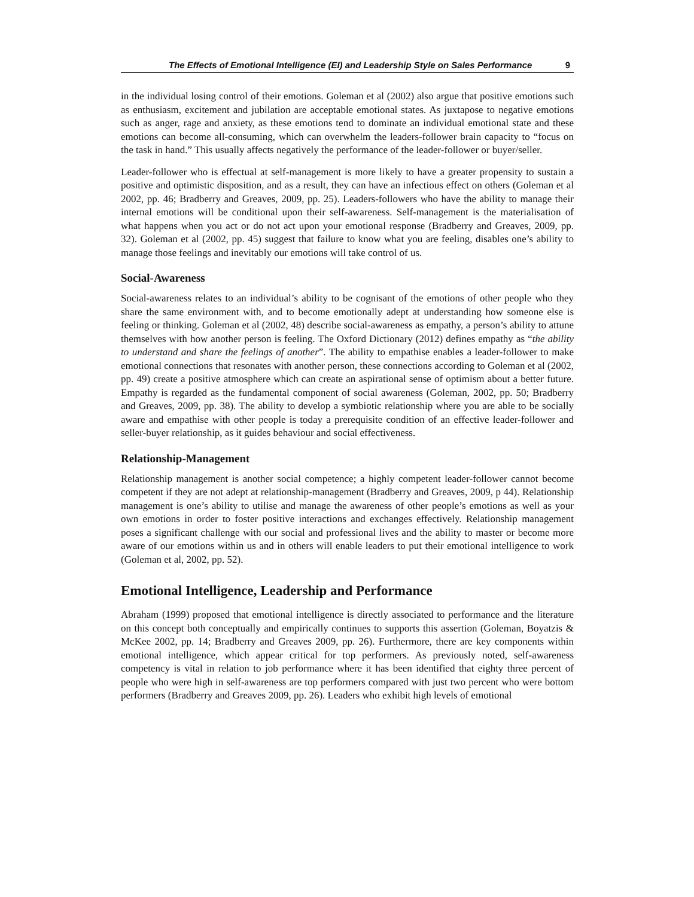The Effects of Emotional Intelligence (EI) and Leadership Style on Sales Performance 9
in the individual losing control of their emotions. Goleman et al (2002) also argue that positive emotions such as enthusiasm, excitement and jubilation are acceptable emotional states. As juxtapose to negative emotions such as anger, rage and anxiety, as these emotions tend to dominate an individual emotional state and these emotions can become all-consuming, which can overwhelm the leaders-follower brain capacity to “focus on the task in hand.” This usually affects negatively the performance of the leader-follower or buyer/seller.
Leader-follower who is effectual at self-management is more likely to have a greater propensity to sustain a positive and optimistic disposition, and as a result, they can have an infectious effect on others (Goleman et al 2002, pp. 46; Bradberry and Greaves, 2009, pp. 25). Leaders-followers who have the ability to manage their internal emotions will be conditional upon their self-awareness. Self-management is the materialisation of what happens when you act or do not act upon your emotional response (Bradberry and Greaves, 2009, pp. 32). Goleman et al (2002, pp. 45) suggest that failure to know what you are feeling, disables one’s ability to manage those feelings and inevitably our emotions will take control of us.
Social-Awareness
Social-awareness relates to an individual’s ability to be cognisant of the emotions of other people who they share the same environment with, and to become emotionally adept at understanding how someone else is feeling or thinking. Goleman et al (2002, 48) describe social-awareness as empathy, a person’s ability to attune themselves with how another person is feeling. The Oxford Dictionary (2012) defines empathy as “the ability to understand and share the feelings of another”. The ability to empathise enables a leader-follower to make emotional connections that resonates with another person, these connections according to Goleman et al (2002, pp. 49) create a positive atmosphere which can create an aspirational sense of optimism about a better future. Empathy is regarded as the fundamental component of social awareness (Goleman, 2002, pp. 50; Bradberry and Greaves, 2009, pp. 38). The ability to develop a symbiotic relationship where you are able to be socially aware and empathise with other people is today a prerequisite condition of an effective leader-follower and seller-buyer relationship, as it guides behaviour and social effectiveness.
Relationship-Management
Relationship management is another social competence; a highly competent leader-follower cannot become competent if they are not adept at relationship-management (Bradberry and Greaves, 2009, p 44). Relationship management is one’s ability to utilise and manage the awareness of other people’s emotions as well as your own emotions in order to foster positive interactions and exchanges effectively. Relationship management poses a significant challenge with our social and professional lives and the ability to master or become more aware of our emotions within us and in others will enable leaders to put their emotional intelligence to work (Goleman et al, 2002, pp. 52).
Emotional Intelligence, Leadership and Performance
Abraham (1999) proposed that emotional intelligence is directly associated to performance and the literature on this concept both conceptually and empirically continues to supports this assertion (Goleman, Boyatzis & McKee 2002, pp. 14; Bradberry and Greaves 2009, pp. 26). Furthermore, there are key components within emotional intelligence, which appear critical for top performers. As previously noted, self-awareness competency is vital in relation to job performance where it has been identified that eighty three percent of people who were high in self-awareness are top performers compared with just two percent who were bottom performers (Bradberry and Greaves 2009, pp. 26). Leaders who exhibit high levels of emotional